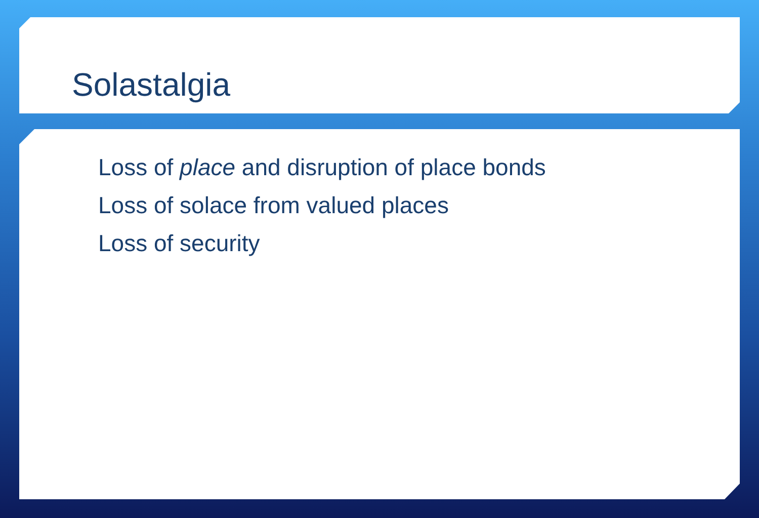Solastalgia
Loss of place and disruption of place bonds
Loss of solace from valued places
Loss of security